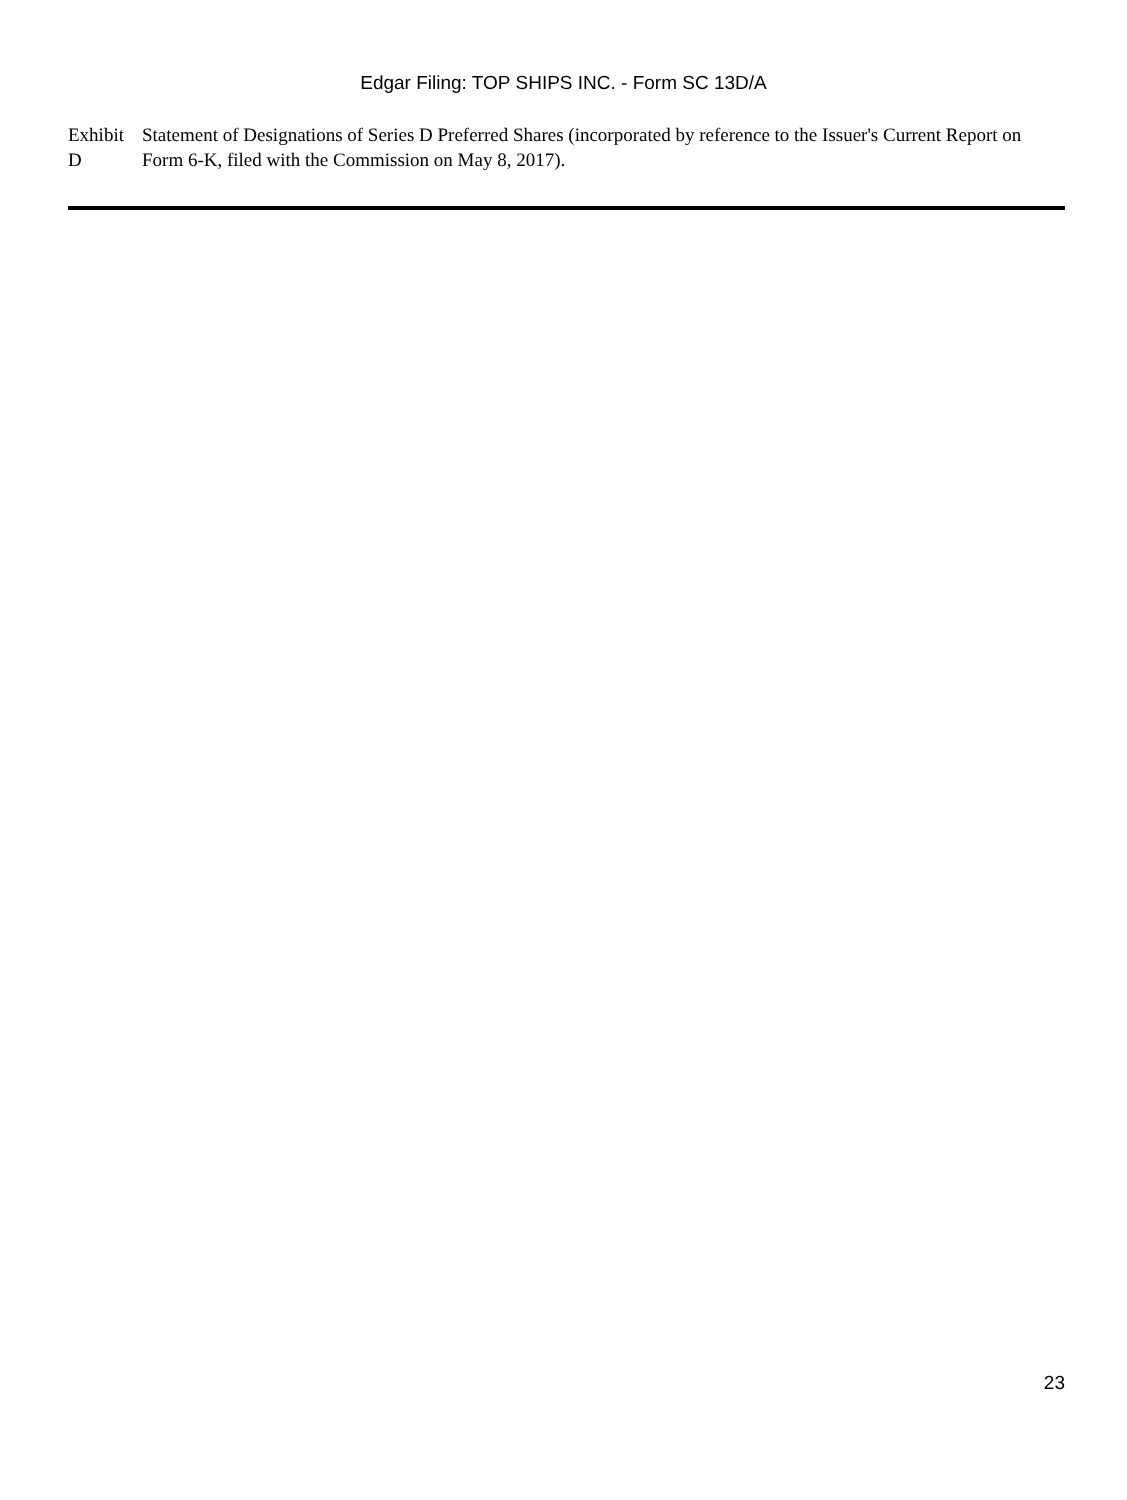Edgar Filing: TOP SHIPS INC. - Form SC 13D/A
Exhibit D
Statement of Designations of Series D Preferred Shares (incorporated by reference to the Issuer's Current Report on Form 6-K, filed with the Commission on May 8, 2017).
23